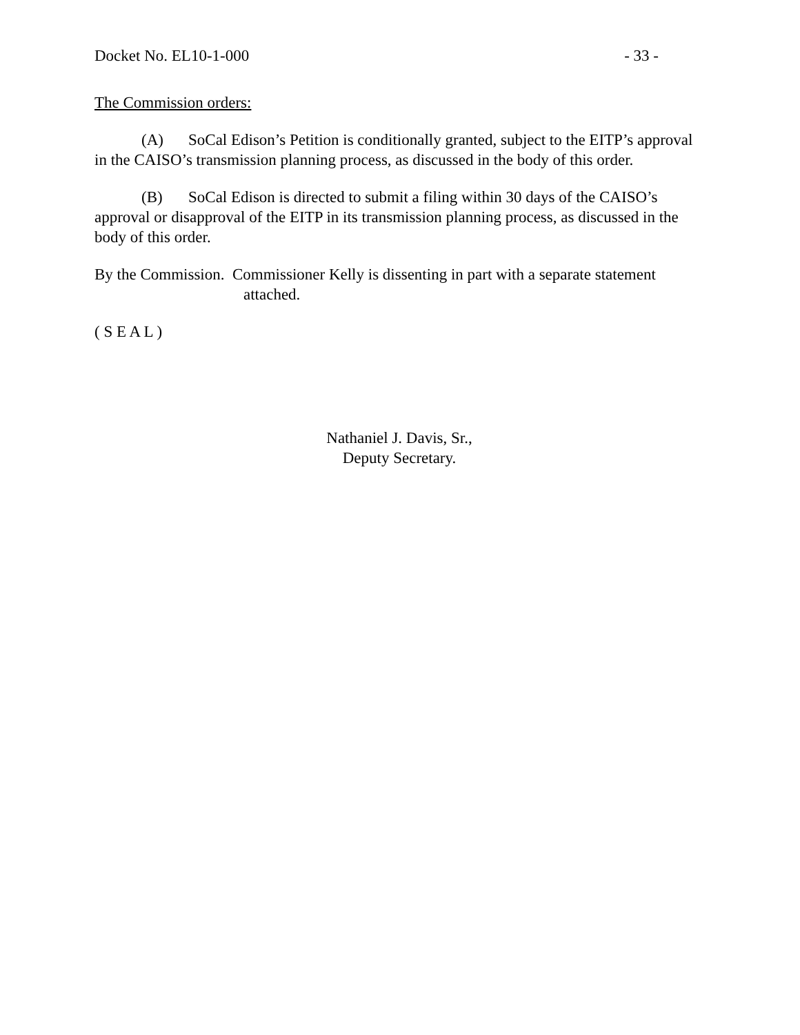Docket No. EL10-1-000 - 33 -
The Commission orders:
(A) SoCal Edison’s Petition is conditionally granted, subject to the EITP’s approval in the CAISO’s transmission planning process, as discussed in the body of this order.
(B) SoCal Edison is directed to submit a filing within 30 days of the CAISO’s approval or disapproval of the EITP in its transmission planning process, as discussed in the body of this order.
By the Commission. Commissioner Kelly is dissenting in part with a separate statement attached.
( S E A L )
Nathaniel J. Davis, Sr.,
Deputy Secretary.